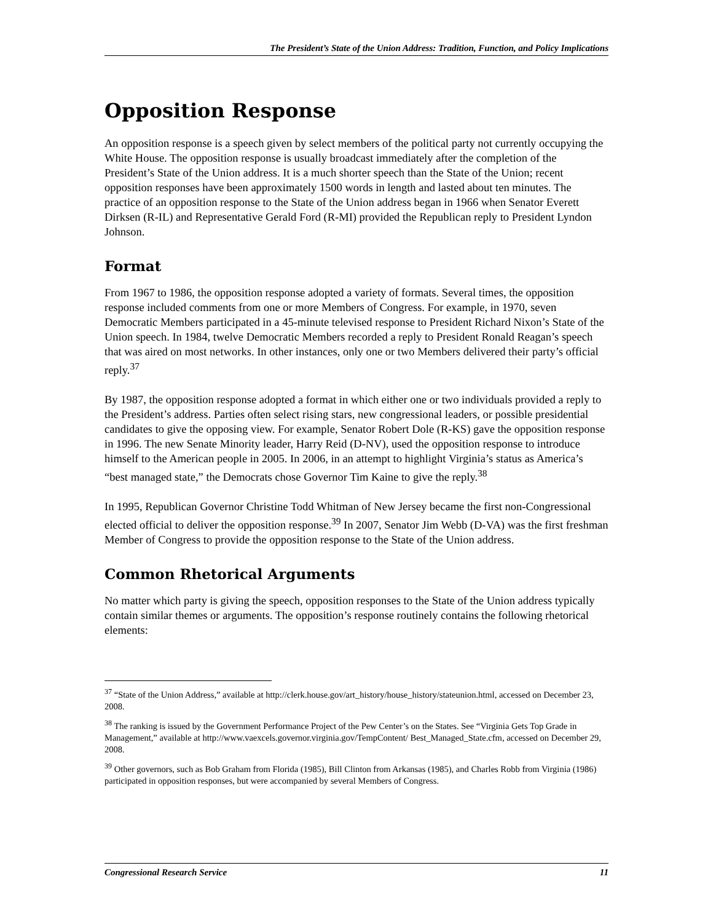The President’s State of the Union Address: Tradition, Function, and Policy Implications
Opposition Response
An opposition response is a speech given by select members of the political party not currently occupying the White House. The opposition response is usually broadcast immediately after the completion of the President’s State of the Union address. It is a much shorter speech than the State of the Union; recent opposition responses have been approximately 1500 words in length and lasted about ten minutes. The practice of an opposition response to the State of the Union address began in 1966 when Senator Everett Dirksen (R-IL) and Representative Gerald Ford (R-MI) provided the Republican reply to President Lyndon Johnson.
Format
From 1967 to 1986, the opposition response adopted a variety of formats. Several times, the opposition response included comments from one or more Members of Congress. For example, in 1970, seven Democratic Members participated in a 45-minute televised response to President Richard Nixon’s State of the Union speech. In 1984, twelve Democratic Members recorded a reply to President Ronald Reagan’s speech that was aired on most networks. In other instances, only one or two Members delivered their party’s official reply.<sup>37</sup>
By 1987, the opposition response adopted a format in which either one or two individuals provided a reply to the President’s address. Parties often select rising stars, new congressional leaders, or possible presidential candidates to give the opposing view. For example, Senator Robert Dole (R-KS) gave the opposition response in 1996. The new Senate Minority leader, Harry Reid (D-NV), used the opposition response to introduce himself to the American people in 2005. In 2006, in an attempt to highlight Virginia’s status as America’s “best managed state,” the Democrats chose Governor Tim Kaine to give the reply.<sup>38</sup>
In 1995, Republican Governor Christine Todd Whitman of New Jersey became the first non-Congressional elected official to deliver the opposition response.<sup>39</sup> In 2007, Senator Jim Webb (D-VA) was the first freshman Member of Congress to provide the opposition response to the State of the Union address.
Common Rhetorical Arguments
No matter which party is giving the speech, opposition responses to the State of the Union address typically contain similar themes or arguments. The opposition’s response routinely contains the following rhetorical elements:
<sup>37</sup> “State of the Union Address,” available at http://clerk.house.gov/art_history/house_history/stateunion.html, accessed on December 23, 2008.
<sup>38</sup> The ranking is issued by the Government Performance Project of the Pew Center’s on the States. See “Virginia Gets Top Grade in Management,” available at http://www.vaexcels.governor.virginia.gov/TempContent/ Best_Managed_State.cfm, accessed on December 29, 2008.
<sup>39</sup> Other governors, such as Bob Graham from Florida (1985), Bill Clinton from Arkansas (1985), and Charles Robb from Virginia (1986) participated in opposition responses, but were accompanied by several Members of Congress.
Congressional Research Service 11